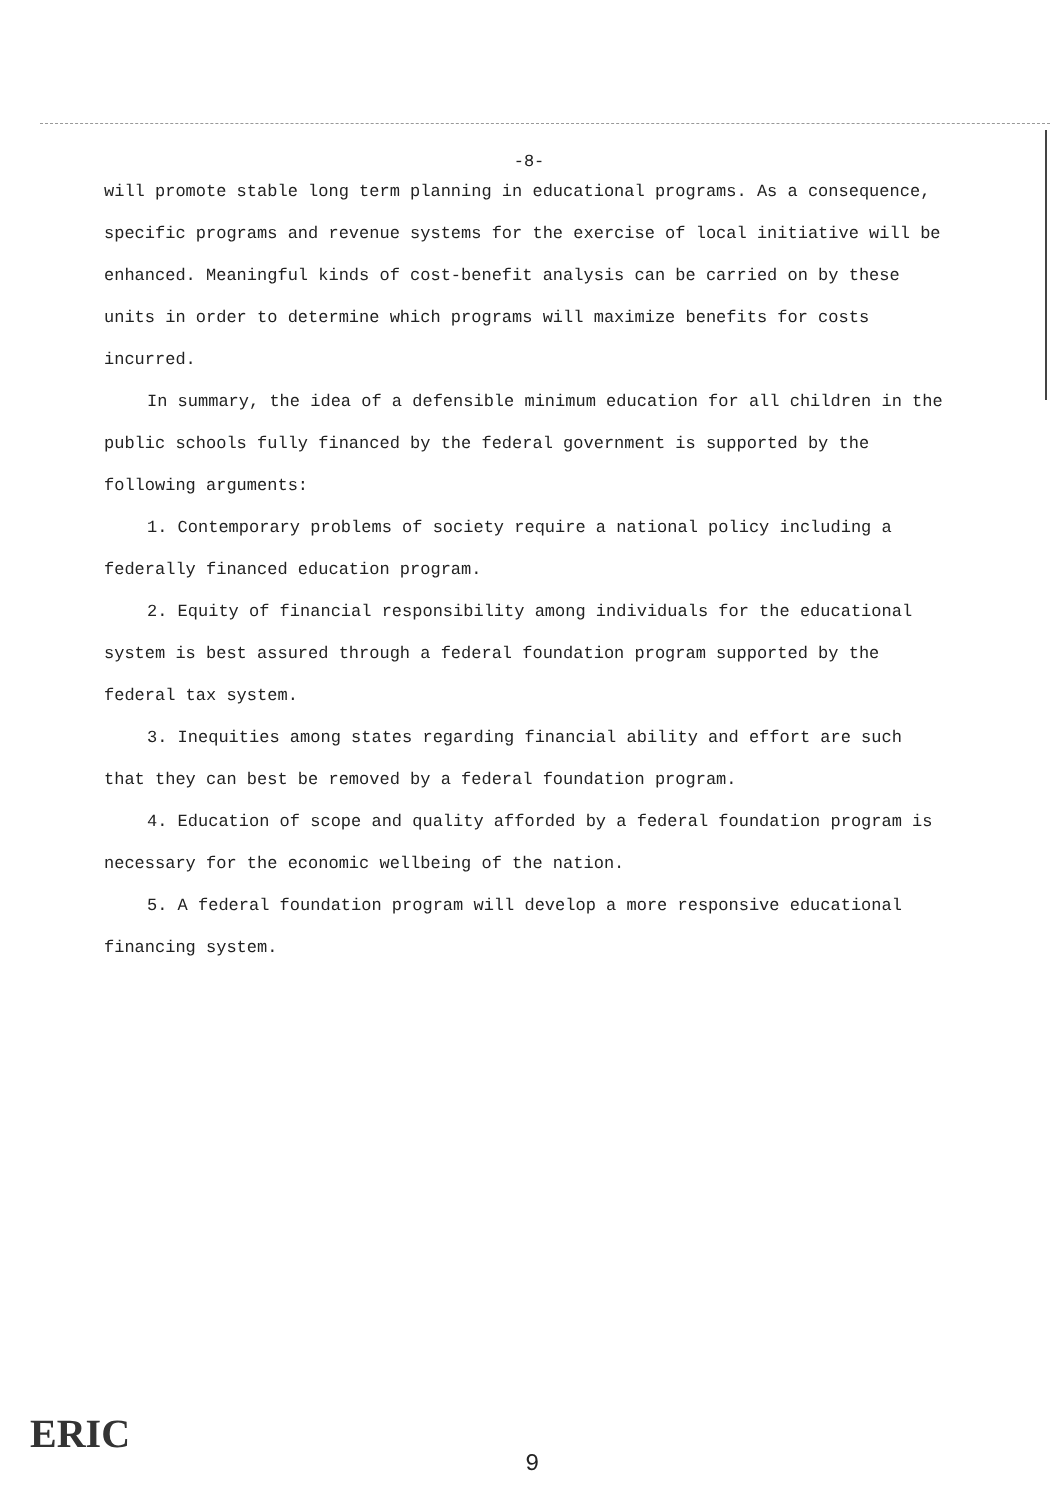-8-
will promote stable long term planning in educational programs. As a consequence, specific programs and revenue systems for the exercise of local initiative will be enhanced. Meaningful kinds of cost-benefit analysis can be carried on by these units in order to determine which programs will maximize benefits for costs incurred.
In summary, the idea of a defensible minimum education for all children in the public schools fully financed by the federal government is supported by the following arguments:
1. Contemporary problems of society require a national policy including a federally financed education program.
2. Equity of financial responsibility among individuals for the educational system is best assured through a federal foundation program supported by the federal tax system.
3. Inequities among states regarding financial ability and effort are such that they can best be removed by a federal foundation program.
4. Education of scope and quality afforded by a federal foundation program is necessary for the economic wellbeing of the nation.
5. A federal foundation program will develop a more responsive educational financing system.
ERIC
9